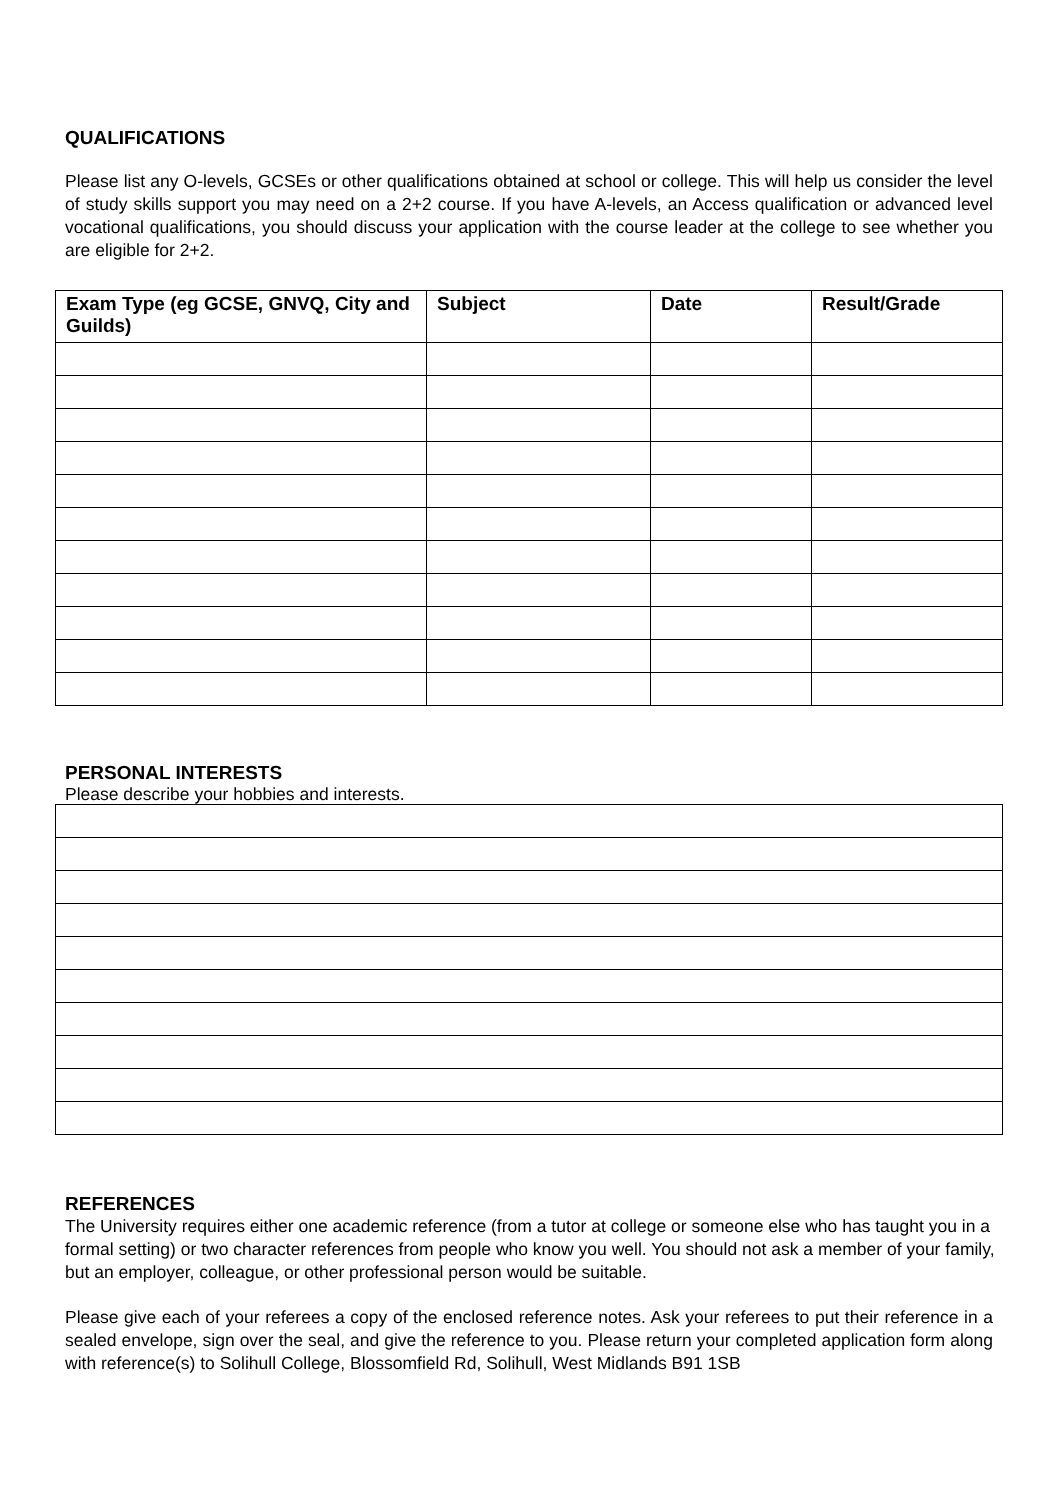QUALIFICATIONS
Please list any O-levels, GCSEs or other qualifications obtained at school or college. This will help us consider the level of study skills support you may need on a 2+2 course. If you have A-levels, an Access qualification or advanced level vocational qualifications, you should discuss your application with the course leader at the college to see whether you are eligible for 2+2.
| Exam Type (eg GCSE, GNVQ, City and Guilds) | Subject | Date | Result/Grade |
| --- | --- | --- | --- |
PERSONAL INTERESTS
Please describe your hobbies and interests.
REFERENCES
The University requires either one academic reference (from a tutor at college or someone else who has taught you in a formal setting) or two character references from people who know you well. You should not ask a member of your family, but an employer, colleague, or other professional person would be suitable.
Please give each of your referees a copy of the enclosed reference notes. Ask your referees to put their reference in a sealed envelope, sign over the seal, and give the reference to you. Please return your completed application form along with reference(s) to Solihull College, Blossomfield Rd, Solihull, West Midlands B91 1SB